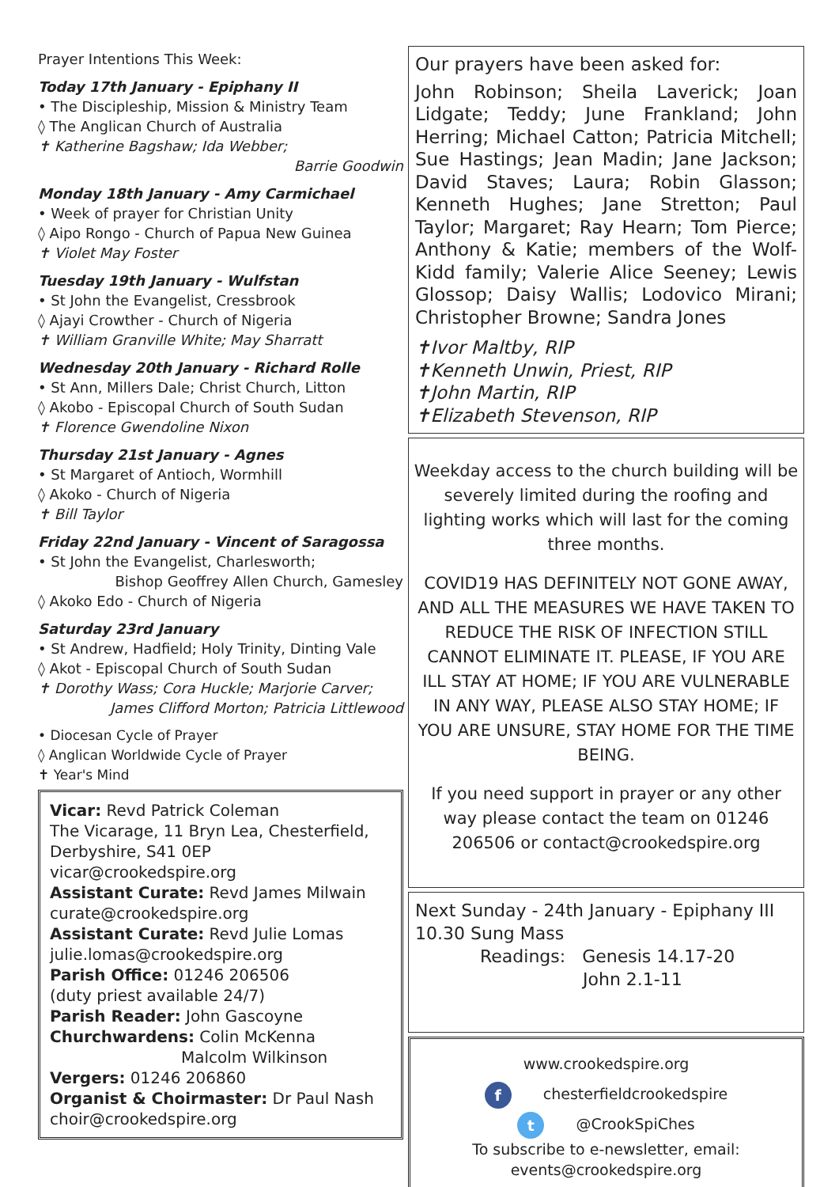Prayer Intentions This Week:
Today 17th January - Epiphany II
• The Discipleship, Mission & Ministry Team
◊ The Anglican Church of Australia
✝ Katherine Bagshaw; Ida Webber;
Barrie Goodwin
Monday 18th January - Amy Carmichael
• Week of prayer for Christian Unity
◊ Aipo Rongo - Church of Papua New Guinea
✝ Violet May Foster
Tuesday 19th January - Wulfstan
• St John the Evangelist, Cressbrook
◊ Ajayi Crowther - Church of Nigeria
✝ William Granville White; May Sharratt
Wednesday 20th January - Richard Rolle
• St Ann, Millers Dale; Christ Church, Litton
◊ Akobo - Episcopal Church of South Sudan
✝ Florence Gwendoline Nixon
Thursday 21st January - Agnes
• St Margaret of Antioch, Wormhill
◊ Akoko - Church of Nigeria
✝ Bill Taylor
Friday 22nd January - Vincent of Saragossa
• St John the Evangelist, Charlesworth;
Bishop Geoffrey Allen Church, Gamesley
◊ Akoko Edo - Church of Nigeria
Saturday 23rd January
• St Andrew, Hadfield; Holy Trinity, Dinting Vale
◊ Akot - Episcopal Church of South Sudan
✝ Dorothy Wass; Cora Huckle; Marjorie Carver;
James Clifford Morton; Patricia Littlewood
• Diocesan Cycle of Prayer
◊ Anglican Worldwide Cycle of Prayer
✝ Year's Mind
Vicar: Revd Patrick Coleman
The Vicarage, 11 Bryn Lea, Chesterfield, Derbyshire, S41 0EP
vicar@crookedspire.org
Assistant Curate: Revd James Milwain
curate@crookedspire.org
Assistant Curate: Revd Julie Lomas
julie.lomas@crookedspire.org
Parish Office: 01246 206506
(duty priest available 24/7)
Parish Reader: John Gascoyne
Churchwardens: Colin McKenna
Malcolm Wilkinson
Vergers: 01246 206860
Organist & Choirmaster: Dr Paul Nash
choir@crookedspire.org
Our prayers have been asked for:
John Robinson; Sheila Laverick; Joan Lidgate; Teddy; June Frankland; John Herring; Michael Catton; Patricia Mitchell; Sue Hastings; Jean Madin; Jane Jackson; David Staves; Laura; Robin Glasson; Kenneth Hughes; Jane Stretton; Paul Taylor; Margaret; Ray Hearn; Tom Pierce; Anthony & Katie; members of the Wolf-Kidd family; Valerie Alice Seeney; Lewis Glossop; Daisy Wallis; Lodovico Mirani; Christopher Browne; Sandra Jones
✝Ivor Maltby, RIP
✝Kenneth Unwin, Priest, RIP
✝John Martin, RIP
✝Elizabeth Stevenson, RIP
Weekday access to the church building will be severely limited during the roofing and lighting works which will last for the coming three months.
COVID19 HAS DEFINITELY NOT GONE AWAY, AND ALL THE MEASURES WE HAVE TAKEN TO REDUCE THE RISK OF INFECTION STILL CANNOT ELIMINATE IT. PLEASE, IF YOU ARE ILL STAY AT HOME; IF YOU ARE VULNERABLE IN ANY WAY, PLEASE ALSO STAY HOME; IF YOU ARE UNSURE, STAY HOME FOR THE TIME BEING.
If you need support in prayer or any other way please contact the team on 01246 206506 or contact@crookedspire.org
Next Sunday - 24th January - Epiphany III
10.30 Sung Mass
Readings: Genesis 14.17-20
John 2.1-11
www.crookedspire.org
f chesterfieldcrookedspire
t @CrookSpiChes
To subscribe to e-newsletter, email:
events@crookedspire.org